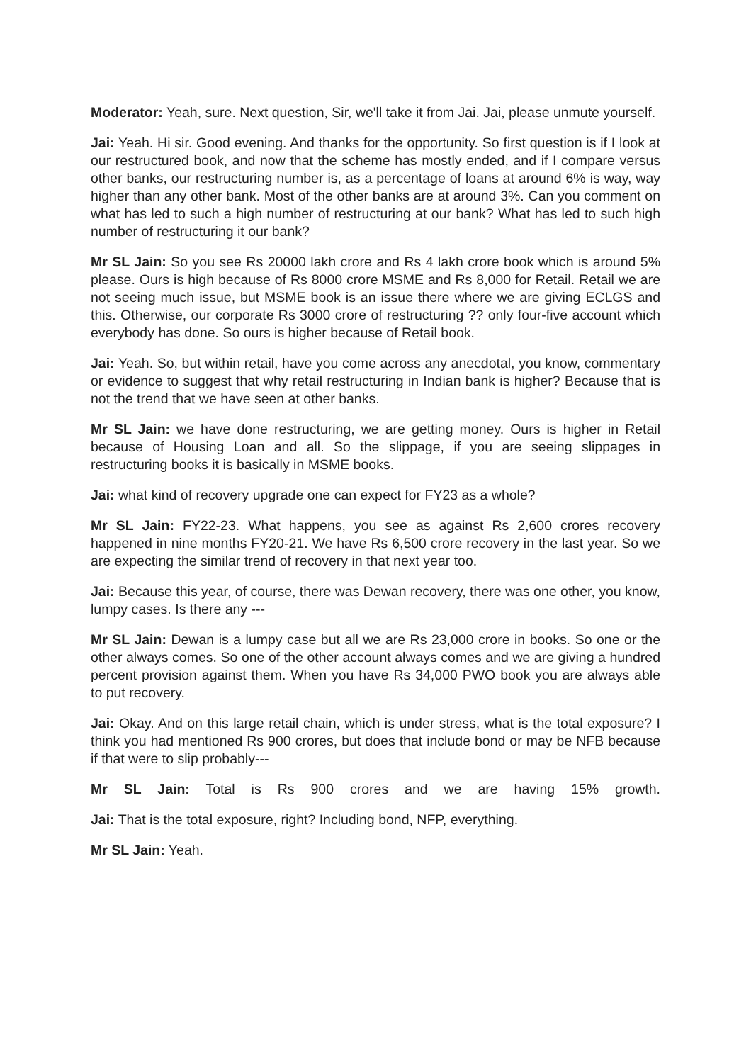Moderator: Yeah, sure. Next question, Sir, we'll take it from Jai. Jai, please unmute yourself.
Jai: Yeah. Hi sir. Good evening. And thanks for the opportunity. So first question is if I look at our restructured book, and now that the scheme has mostly ended, and if I compare versus other banks, our restructuring number is, as a percentage of loans at around 6% is way, way higher than any other bank. Most of the other banks are at around 3%. Can you comment on what has led to such a high number of restructuring at our bank? What has led to such high number of restructuring it our bank?
Mr SL Jain: So you see Rs 20000 lakh crore and Rs 4 lakh crore book which is around 5% please. Ours is high because of Rs 8000 crore MSME and Rs 8,000 for Retail. Retail we are not seeing much issue, but MSME book is an issue there where we are giving ECLGS and this. Otherwise, our corporate Rs 3000 crore of restructuring ?? only four-five account which everybody has done. So ours is higher because of Retail book.
Jai: Yeah. So, but within retail, have you come across any anecdotal, you know, commentary or evidence to suggest that why retail restructuring in Indian bank is higher? Because that is not the trend that we have seen at other banks.
Mr SL Jain: we have done restructuring, we are getting money. Ours is higher in Retail because of Housing Loan and all. So the slippage, if you are seeing slippages in restructuring books it is basically in MSME books.
Jai: what kind of recovery upgrade one can expect for FY23 as a whole?
Mr SL Jain: FY22-23. What happens, you see as against Rs 2,600 crores recovery happened in nine months FY20-21. We have Rs 6,500 crore recovery in the last year. So we are expecting the similar trend of recovery in that next year too.
Jai: Because this year, of course, there was Dewan recovery, there was one other, you know, lumpy cases. Is there any ---
Mr SL Jain: Dewan is a lumpy case but all we are Rs 23,000 crore in books. So one or the other always comes. So one of the other account always comes and we are giving a hundred percent provision against them. When you have Rs 34,000 PWO book you are always able to put recovery.
Jai: Okay. And on this large retail chain, which is under stress, what is the total exposure? I think you had mentioned Rs 900 crores, but does that include bond or may be NFB because if that were to slip probably---
Mr SL Jain: Total is Rs 900 crores and we are having 15% growth.
Jai: That is the total exposure, right? Including bond, NFP, everything.
Mr SL Jain: Yeah.